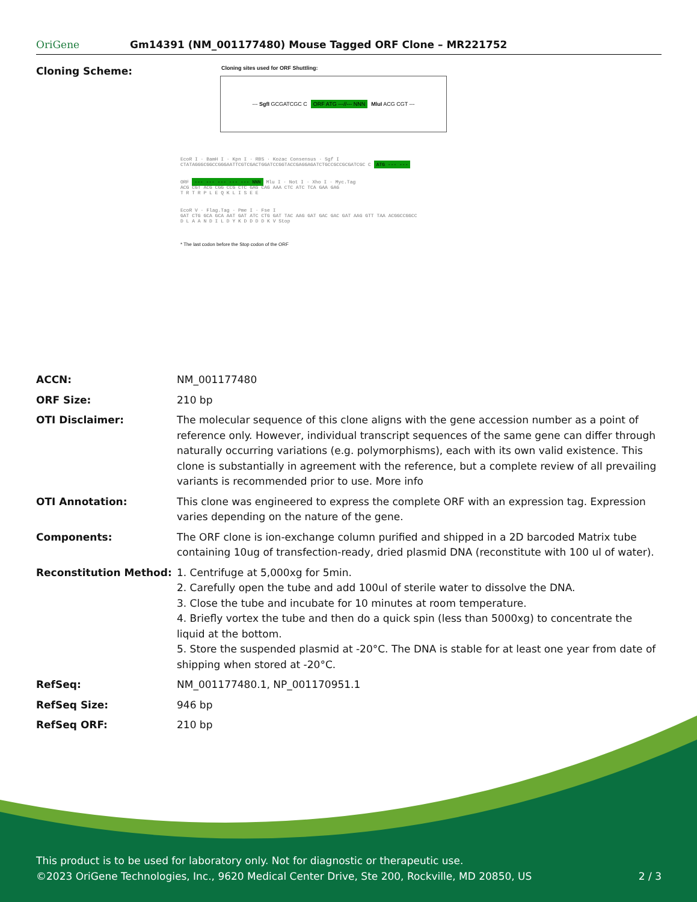OriGene
Gm14391 (NM_001177480) Mouse Tagged ORF Clone – MR221752
Cloning Scheme:
Cloning sites used for ORF Shuttling:
--- SgfI GCGATCGC C ORF ATG ---//--- NNN MluI ACG CGT ---
EcoR I · BamH I · Kpn I · RBS · Kozac Consensus · Sgf I
CTATAGGGCGGCCGGGAATTCGTCGACTGGATCCGGTACCGAGGAGATCTGCCGCCGCGATCGC C ATG --- ---
ORF --- --- --- --- --- NNN Mlu I · Not I · Xho I · Myc.Tag
ACG CGT ACG CGG CCG CTC GAG CAG AAA CTC ATC TCA GAA GAG
T R T R P L E Q K L I S E E
EcoR V · Flag.Tag · Pme I · Fse I
GAT CTG GCA GCA AAT GAT ATC CTG GAT TAC AAG GAT GAC GAC GAT AAG GTT TAA ACGGCCGGCC
D L A A N D I L D Y K D D D D K V Stop
* The last codon before the Stop codon of the ORF
| ACCN: | NM_001177480 |
| ORF Size: | 210 bp |
| OTI Disclaimer: | The molecular sequence of this clone aligns with the gene accession number as a point of reference only. However, individual transcript sequences of the same gene can differ through naturally occurring variations (e.g. polymorphisms), each with its own valid existence. This clone is substantially in agreement with the reference, but a complete review of all prevailing variants is recommended prior to use. More info |
| OTI Annotation: | This clone was engineered to express the complete ORF with an expression tag. Expression varies depending on the nature of the gene. |
| Components: | The ORF clone is ion-exchange column purified and shipped in a 2D barcoded Matrix tube containing 10ug of transfection-ready, dried plasmid DNA (reconstitute with 100 ul of water). |
| Reconstitution Method: | 1. Centrifuge at 5,000xg for 5min. 2. Carefully open the tube and add 100ul of sterile water to dissolve the DNA. 3. Close the tube and incubate for 10 minutes at room temperature. 4. Briefly vortex the tube and then do a quick spin (less than 5000xg) to concentrate the liquid at the bottom. 5. Store the suspended plasmid at -20°C. The DNA is stable for at least one year from date of shipping when stored at -20°C. |
| RefSeq: | NM_001177480.1 , NP_001170951.1 |
| RefSeq Size: | 946 bp |
| RefSeq ORF: | 210 bp |
This product is to be used for laboratory only. Not for diagnostic or therapeutic use.
©2023 OriGene Technologies, Inc., 9620 Medical Center Drive, Ste 200, Rockville, MD 20850, US 2 / 3